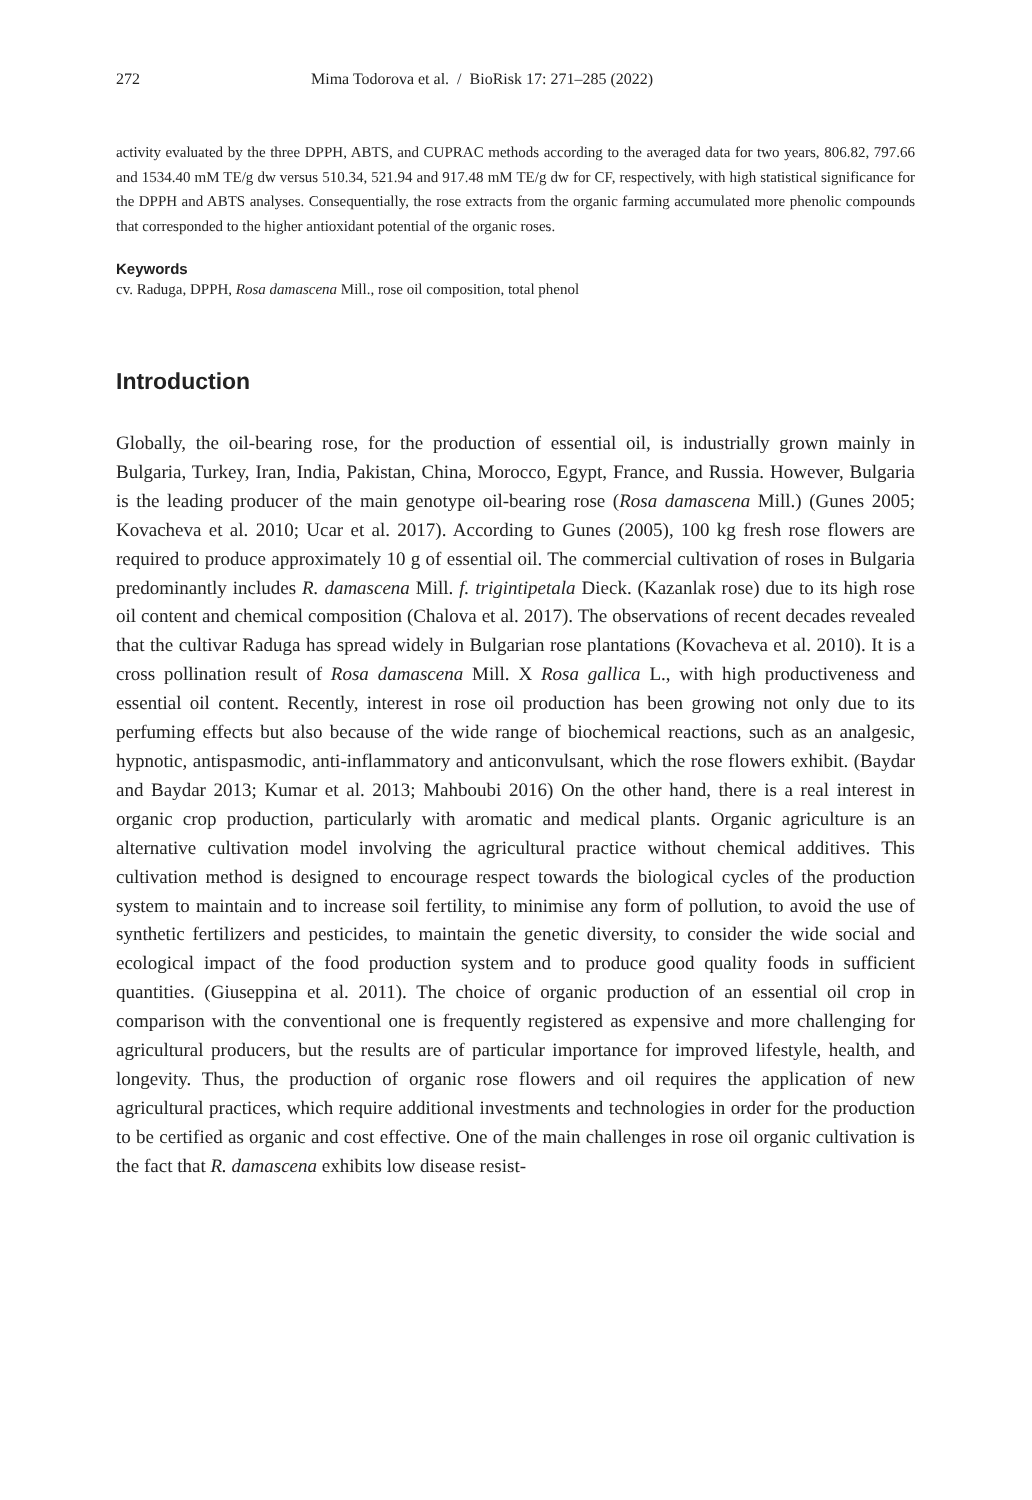272 Mima Todorova et al. / BioRisk 17: 271–285 (2022)
activity evaluated by the three DPPH, ABTS, and CUPRAC methods according to the averaged data for two years, 806.82, 797.66 and 1534.40 mM TE/g dw versus 510.34, 521.94 and 917.48 mM TE/g dw for CF, respectively, with high statistical significance for the DPPH and ABTS analyses. Consequentially, the rose extracts from the organic farming accumulated more phenolic compounds that corresponded to the higher antioxidant potential of the organic roses.
Keywords
cv. Raduga, DPPH, Rosa damascena Mill., rose oil composition, total phenol
Introduction
Globally, the oil-bearing rose, for the production of essential oil, is industrially grown mainly in Bulgaria, Turkey, Iran, India, Pakistan, China, Morocco, Egypt, France, and Russia. However, Bulgaria is the leading producer of the main genotype oil-bearing rose (Rosa damascena Mill.) (Gunes 2005; Kovacheva et al. 2010; Ucar et al. 2017). According to Gunes (2005), 100 kg fresh rose flowers are required to produce approximately 10 g of essential oil. The commercial cultivation of roses in Bulgaria predominantly includes R. damascena Mill. f. trigintipetala Dieck. (Kazanlak rose) due to its high rose oil content and chemical composition (Chalova et al. 2017). The observations of recent decades revealed that the cultivar Raduga has spread widely in Bulgarian rose plantations (Kovacheva et al. 2010). It is a cross pollination result of Rosa damascena Mill. X Rosa gallica L., with high productiveness and essential oil content. Recently, interest in rose oil production has been growing not only due to its perfuming effects but also because of the wide range of biochemical reactions, such as an analgesic, hypnotic, antispasmodic, anti-inflammatory and anticonvulsant, which the rose flowers exhibit. (Baydar and Baydar 2013; Kumar et al. 2013; Mahboubi 2016) On the other hand, there is a real interest in organic crop production, particularly with aromatic and medical plants. Organic agriculture is an alternative cultivation model involving the agricultural practice without chemical additives. This cultivation method is designed to encourage respect towards the biological cycles of the production system to maintain and to increase soil fertility, to minimise any form of pollution, to avoid the use of synthetic fertilizers and pesticides, to maintain the genetic diversity, to consider the wide social and ecological impact of the food production system and to produce good quality foods in sufficient quantities. (Giuseppina et al. 2011). The choice of organic production of an essential oil crop in comparison with the conventional one is frequently registered as expensive and more challenging for agricultural producers, but the results are of particular importance for improved lifestyle, health, and longevity. Thus, the production of organic rose flowers and oil requires the application of new agricultural practices, which require additional investments and technologies in order for the production to be certified as organic and cost effective. One of the main challenges in rose oil organic cultivation is the fact that R. damascena exhibits low disease resist-